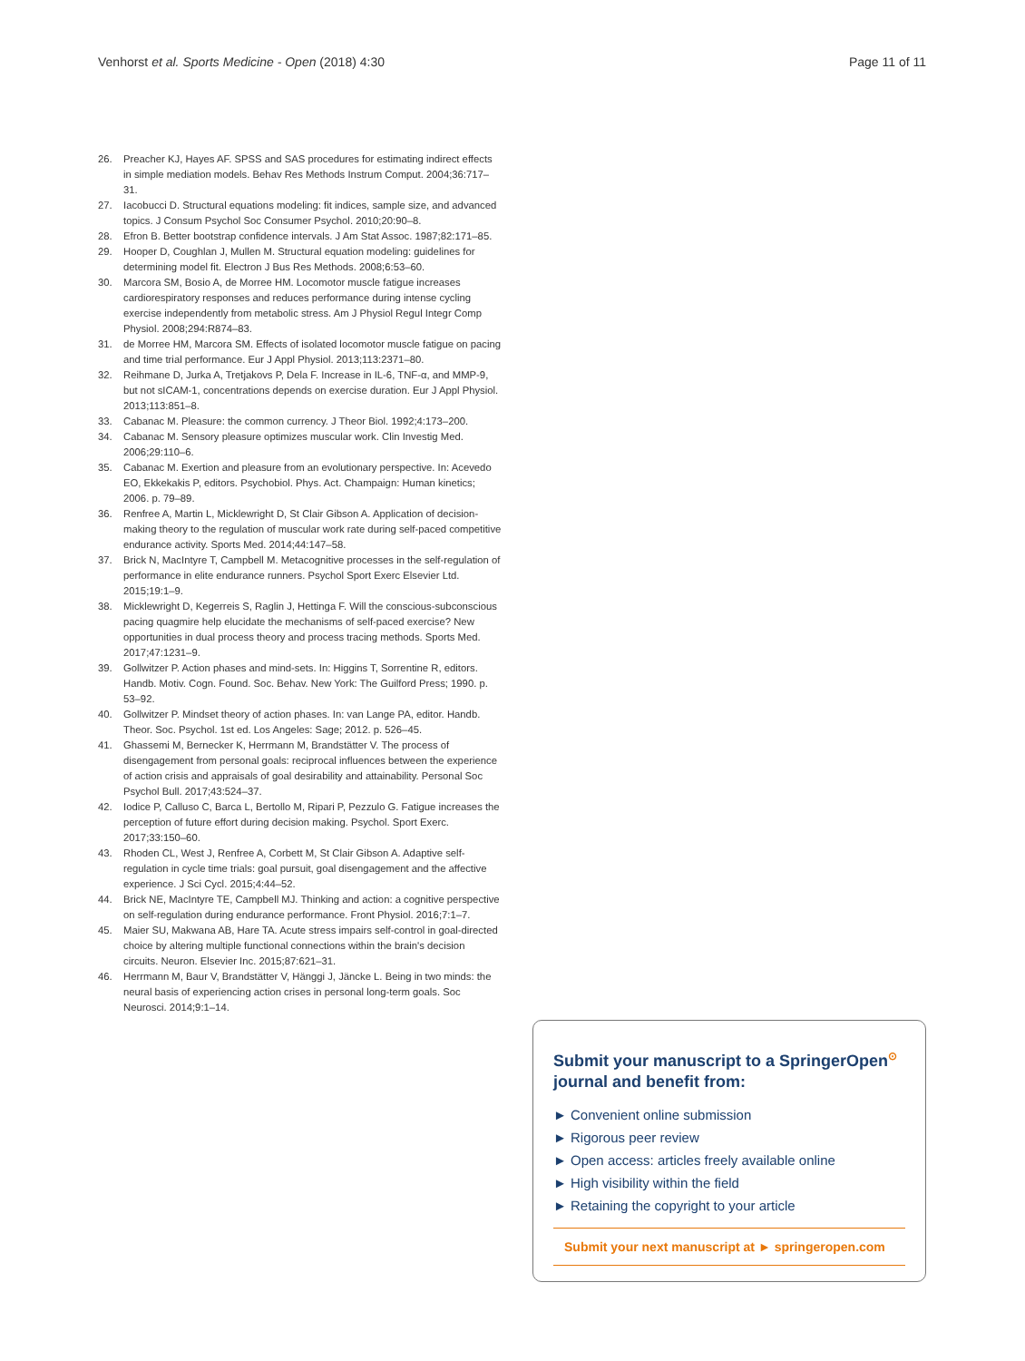Venhorst et al. Sports Medicine - Open (2018) 4:30 Page 11 of 11
26. Preacher KJ, Hayes AF. SPSS and SAS procedures for estimating indirect effects in simple mediation models. Behav Res Methods Instrum Comput. 2004;36:717–31.
27. Iacobucci D. Structural equations modeling: fit indices, sample size, and advanced topics. J Consum Psychol Soc Consumer Psychol. 2010;20:90–8.
28. Efron B. Better bootstrap confidence intervals. J Am Stat Assoc. 1987;82:171–85.
29. Hooper D, Coughlan J, Mullen M. Structural equation modeling: guidelines for determining model fit. Electron J Bus Res Methods. 2008;6:53–60.
30. Marcora SM, Bosio A, de Morree HM. Locomotor muscle fatigue increases cardiorespiratory responses and reduces performance during intense cycling exercise independently from metabolic stress. Am J Physiol Regul Integr Comp Physiol. 2008;294:R874–83.
31. de Morree HM, Marcora SM. Effects of isolated locomotor muscle fatigue on pacing and time trial performance. Eur J Appl Physiol. 2013;113:2371–80.
32. Reihmane D, Jurka A, Tretjakovs P, Dela F. Increase in IL-6, TNF-α, and MMP-9, but not sICAM-1, concentrations depends on exercise duration. Eur J Appl Physiol. 2013;113:851–8.
33. Cabanac M. Pleasure: the common currency. J Theor Biol. 1992;4:173–200.
34. Cabanac M. Sensory pleasure optimizes muscular work. Clin Investig Med. 2006;29:110–6.
35. Cabanac M. Exertion and pleasure from an evolutionary perspective. In: Acevedo EO, Ekkekakis P, editors. Psychobiol. Phys. Act. Champaign: Human kinetics; 2006. p. 79–89.
36. Renfree A, Martin L, Micklewright D, St Clair Gibson A. Application of decision-making theory to the regulation of muscular work rate during self-paced competitive endurance activity. Sports Med. 2014;44:147–58.
37. Brick N, MacIntyre T, Campbell M. Metacognitive processes in the self-regulation of performance in elite endurance runners. Psychol Sport Exerc Elsevier Ltd. 2015;19:1–9.
38. Micklewright D, Kegerreis S, Raglin J, Hettinga F. Will the conscious-subconscious pacing quagmire help elucidate the mechanisms of self-paced exercise? New opportunities in dual process theory and process tracing methods. Sports Med. 2017;47:1231–9.
39. Gollwitzer P. Action phases and mind-sets. In: Higgins T, Sorrentine R, editors. Handb. Motiv. Cogn. Found. Soc. Behav. New York: The Guilford Press; 1990. p. 53–92.
40. Gollwitzer P. Mindset theory of action phases. In: van Lange PA, editor. Handb. Theor. Soc. Psychol. 1st ed. Los Angeles: Sage; 2012. p. 526–45.
41. Ghassemi M, Bernecker K, Herrmann M, Brandstätter V. The process of disengagement from personal goals: reciprocal influences between the experience of action crisis and appraisals of goal desirability and attainability. Personal Soc Psychol Bull. 2017;43:524–37.
42. Iodice P, Calluso C, Barca L, Bertollo M, Ripari P, Pezzulo G. Fatigue increases the perception of future effort during decision making. Psychol. Sport Exerc. 2017;33:150–60.
43. Rhoden CL, West J, Renfree A, Corbett M, St Clair Gibson A. Adaptive self-regulation in cycle time trials: goal pursuit, goal disengagement and the affective experience. J Sci Cycl. 2015;4:44–52.
44. Brick NE, MacIntyre TE, Campbell MJ. Thinking and action: a cognitive perspective on self-regulation during endurance performance. Front Physiol. 2016;7:1–7.
45. Maier SU, Makwana AB, Hare TA. Acute stress impairs self-control in goal-directed choice by altering multiple functional connections within the brain's decision circuits. Neuron. Elsevier Inc. 2015;87:621–31.
46. Herrmann M, Baur V, Brandstätter V, Hänggi J, Jäncke L. Being in two minds: the neural basis of experiencing action crises in personal long-term goals. Soc Neurosci. 2014;9:1–14.
Submit your manuscript to a SpringerOpen<sup>⊙</sup> journal and benefit from:
► Convenient online submission
► Rigorous peer review
► Open access: articles freely available online
► High visibility within the field
► Retaining the copyright to your article
Submit your next manuscript at ► springeropen.com